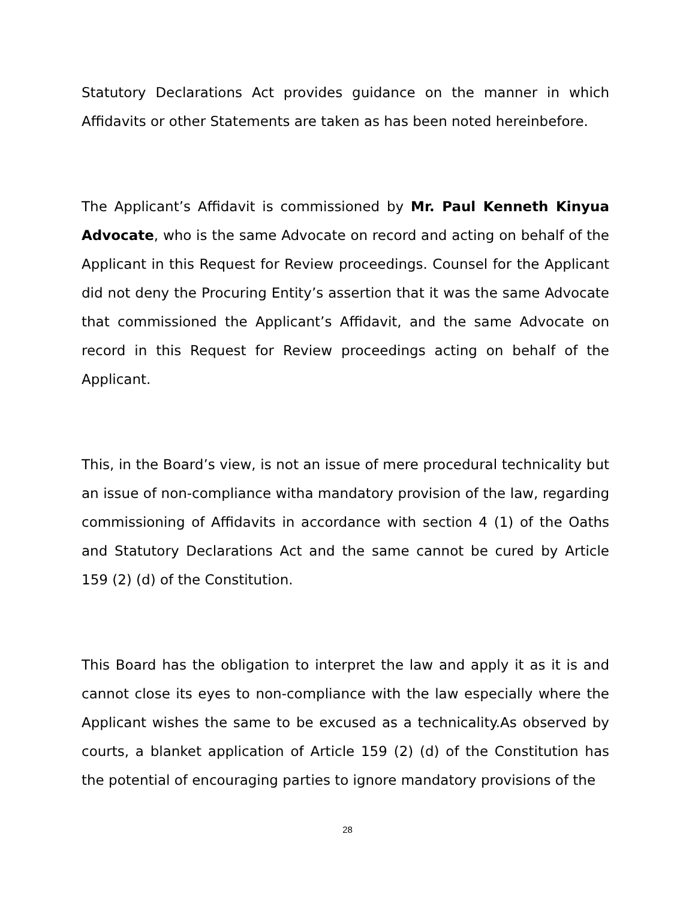Statutory Declarations Act provides guidance on the manner in which Affidavits or other Statements are taken as has been noted hereinbefore.
The Applicant’s Affidavit is commissioned by Mr. Paul Kenneth Kinyua Advocate, who is the same Advocate on record and acting on behalf of the Applicant in this Request for Review proceedings. Counsel for the Applicant did not deny the Procuring Entity’s assertion that it was the same Advocate that commissioned the Applicant’s Affidavit, and the same Advocate on record in this Request for Review proceedings acting on behalf of the Applicant.
This, in the Board’s view, is not an issue of mere procedural technicality but an issue of non-compliance witha mandatory provision of the law, regarding commissioning of Affidavits in accordance with section 4 (1) of the Oaths and Statutory Declarations Act and the same cannot be cured by Article 159 (2) (d) of the Constitution.
This Board has the obligation to interpret the law and apply it as it is and cannot close its eyes to non-compliance with the law especially where the Applicant wishes the same to be excused as a technicality.As observed by courts, a blanket application of Article 159 (2) (d) of the Constitution has the potential of encouraging parties to ignore mandatory provisions of the
28